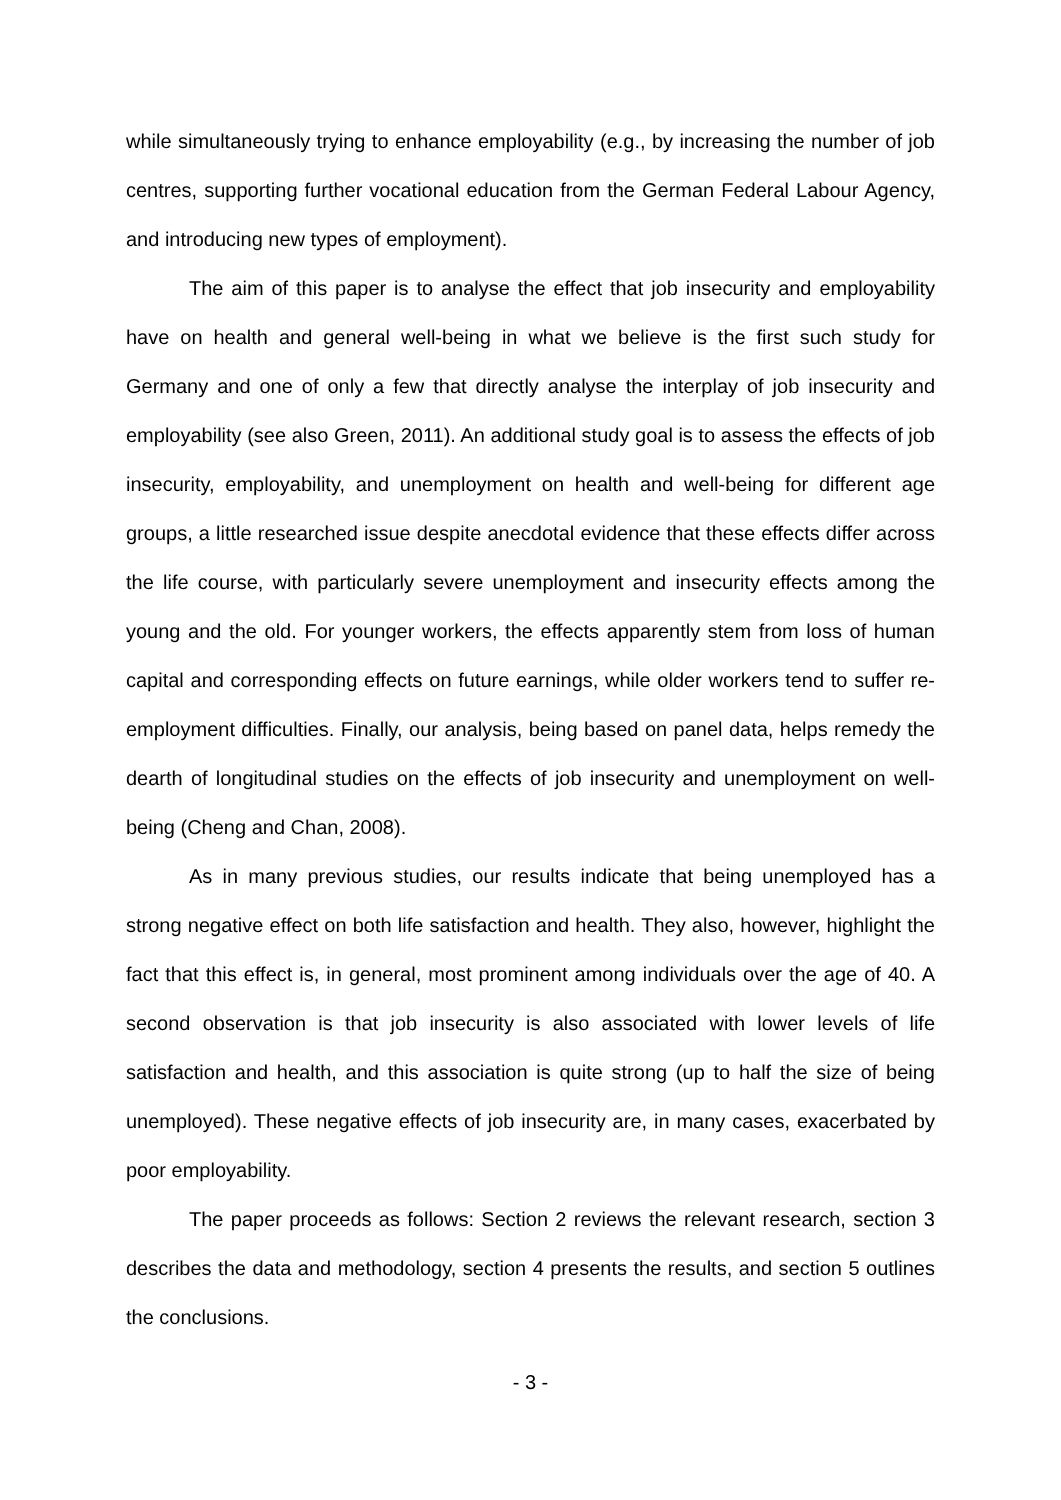while simultaneously trying to enhance employability (e.g., by increasing the number of job centres, supporting further vocational education from the German Federal Labour Agency, and introducing new types of employment).
The aim of this paper is to analyse the effect that job insecurity and employability have on health and general well-being in what we believe is the first such study for Germany and one of only a few that directly analyse the interplay of job insecurity and employability (see also Green, 2011). An additional study goal is to assess the effects of job insecurity, employability, and unemployment on health and well-being for different age groups, a little researched issue despite anecdotal evidence that these effects differ across the life course, with particularly severe unemployment and insecurity effects among the young and the old. For younger workers, the effects apparently stem from loss of human capital and corresponding effects on future earnings, while older workers tend to suffer re-employment difficulties. Finally, our analysis, being based on panel data, helps remedy the dearth of longitudinal studies on the effects of job insecurity and unemployment on well-being (Cheng and Chan, 2008).
As in many previous studies, our results indicate that being unemployed has a strong negative effect on both life satisfaction and health. They also, however, highlight the fact that this effect is, in general, most prominent among individuals over the age of 40. A second observation is that job insecurity is also associated with lower levels of life satisfaction and health, and this association is quite strong (up to half the size of being unemployed). These negative effects of job insecurity are, in many cases, exacerbated by poor employability.
The paper proceeds as follows: Section 2 reviews the relevant research, section 3 describes the data and methodology, section 4 presents the results, and section 5 outlines the conclusions.
- 3 -